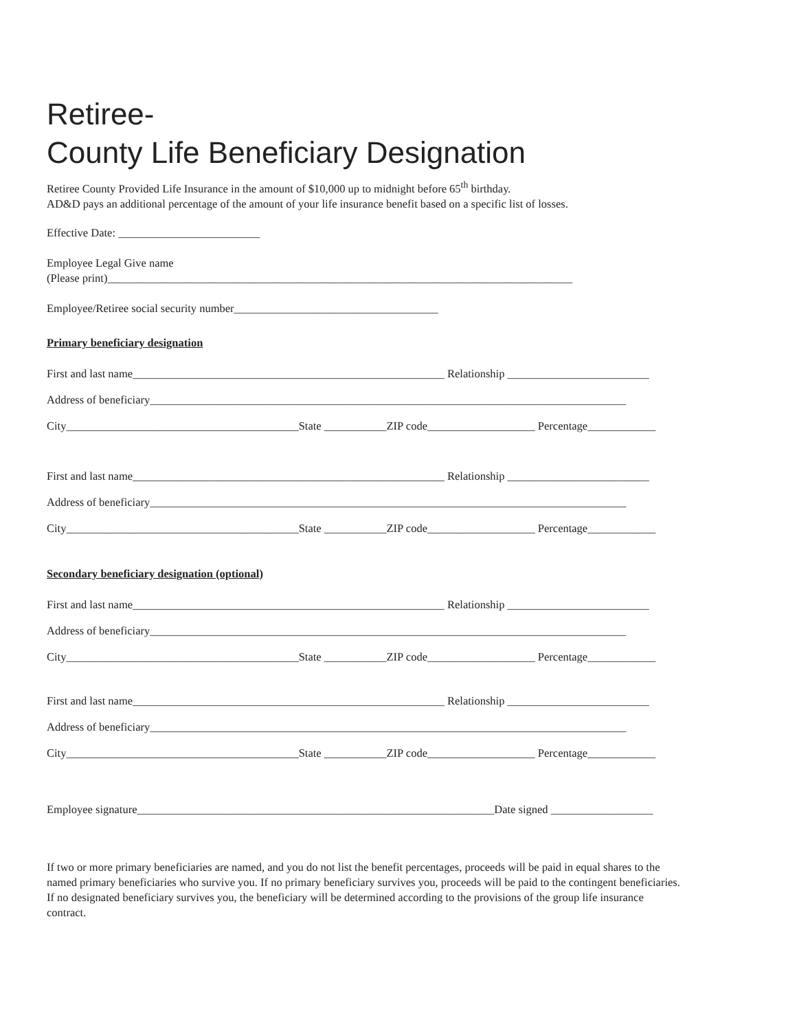Retiree-
County Life Beneficiary Designation
Retiree County Provided Life Insurance in the amount of $10,000 up to midnight before 65<sup>th</sup> birthday.
AD&D pays an additional percentage of the amount of your life insurance benefit based on a specific list of losses.
Effective Date: _________________________
Employee Legal Give name
(Please print)__________________________________________________________________________________
Employee/Retiree social security number____________________________________
Primary beneficiary designation
First and last name_______________________________________________________ Relationship _________________________
Address of beneficiary____________________________________________________________________________________
City_________________________________________State ___________ZIP code___________________ Percentage____________
First and last name_______________________________________________________ Relationship _________________________
Address of beneficiary____________________________________________________________________________________
City_________________________________________State ___________ZIP code___________________ Percentage____________
Secondary beneficiary designation (optional)
First and last name_______________________________________________________ Relationship _________________________
Address of beneficiary____________________________________________________________________________________
City_________________________________________State ___________ZIP code___________________ Percentage____________
First and last name_______________________________________________________ Relationship _________________________
Address of beneficiary____________________________________________________________________________________
City_________________________________________State ___________ZIP code___________________ Percentage____________
Employee signature_______________________________________________________________Date signed __________________
If two or more primary beneficiaries are named, and you do not list the benefit percentages, proceeds will be paid in equal shares to the named primary beneficiaries who survive you. If no primary beneficiary survives you, proceeds will be paid to the contingent beneficiaries. If no designated beneficiary survives you, the beneficiary will be determined according to the provisions of the group life insurance contract.